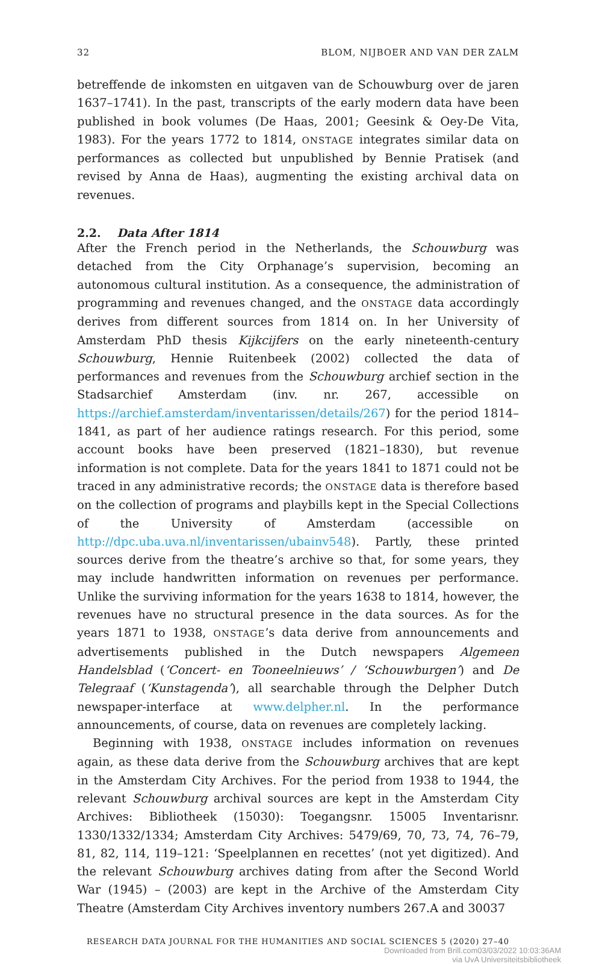32 BLOM, NIJBOER AND VAN DER ZALM
betreffende de inkomsten en uitgaven van de Schouwburg over de jaren 1637–1741). In the past, transcripts of the early modern data have been published in book volumes (De Haas, 2001; Geesink & Oey-De Vita, 1983). For the years 1772 to 1814, ONSTAGE integrates similar data on performances as collected but unpublished by Bennie Pratisek (and revised by Anna de Haas), augmenting the existing archival data on revenues.
2.2. Data After 1814
After the French period in the Netherlands, the Schouwburg was detached from the City Orphanage’s supervision, becoming an autonomous cultural institution. As a consequence, the administration of programming and revenues changed, and the ONSTAGE data accordingly derives from different sources from 1814 on. In her University of Amsterdam PhD thesis Kijkcijfers on the early nineteenth-century Schouwburg, Hennie Ruitenbeek (2002) collected the data of performances and revenues from the Schouwburg archief section in the Stadsarchief Amsterdam (inv. nr. 267, accessible on https://archief.amsterdam/inventarissen/details/267) for the period 1814–1841, as part of her audience ratings research. For this period, some account books have been preserved (1821–1830), but revenue information is not complete. Data for the years 1841 to 1871 could not be traced in any administrative records; the ONSTAGE data is therefore based on the collection of programs and playbills kept in the Special Collections of the University of Amsterdam (accessible on http://dpc.uba.uva.nl/inventarissen/ubainv548). Partly, these printed sources derive from the theatre’s archive so that, for some years, they may include handwritten information on revenues per performance. Unlike the surviving information for the years 1638 to 1814, however, the revenues have no structural presence in the data sources. As for the years 1871 to 1938, ONSTAGE’s data derive from announcements and advertisements published in the Dutch newspapers Algemeen Handelsblad (‘Concert- en Tooneelnieuws’ / ‘Schouwburgen’) and De Telegraaf (‘Kunstagenda’), all searchable through the Delpher Dutch newspaper-interface at www.delpher.nl. In the performance announcements, of course, data on revenues are completely lacking.
Beginning with 1938, ONSTAGE includes information on revenues again, as these data derive from the Schouwburg archives that are kept in the Amsterdam City Archives. For the period from 1938 to 1944, the relevant Schouwburg archival sources are kept in the Amsterdam City Archives: Bibliotheek (15030): Toegangsnr. 15005 Inventarisnr. 1330/1332/1334; Amsterdam City Archives: 5479/69, 70, 73, 74, 76–79, 81, 82, 114, 119–121: ‘Speelplannen en recettes’ (not yet digitized). And the relevant Schouwburg archives dating from after the Second World War (1945) – (2003) are kept in the Archive of the Amsterdam City Theatre (Amsterdam City Archives inventory numbers 267.A and 30037
RESEARCH DATA JOURNAL FOR THE HUMANITIES AND SOCIAL SCIENCES 5 (2020) 27–40
Downloaded from Brill.com03/03/2022 10:03:36AM
via UvA Universiteitsbibliotheek